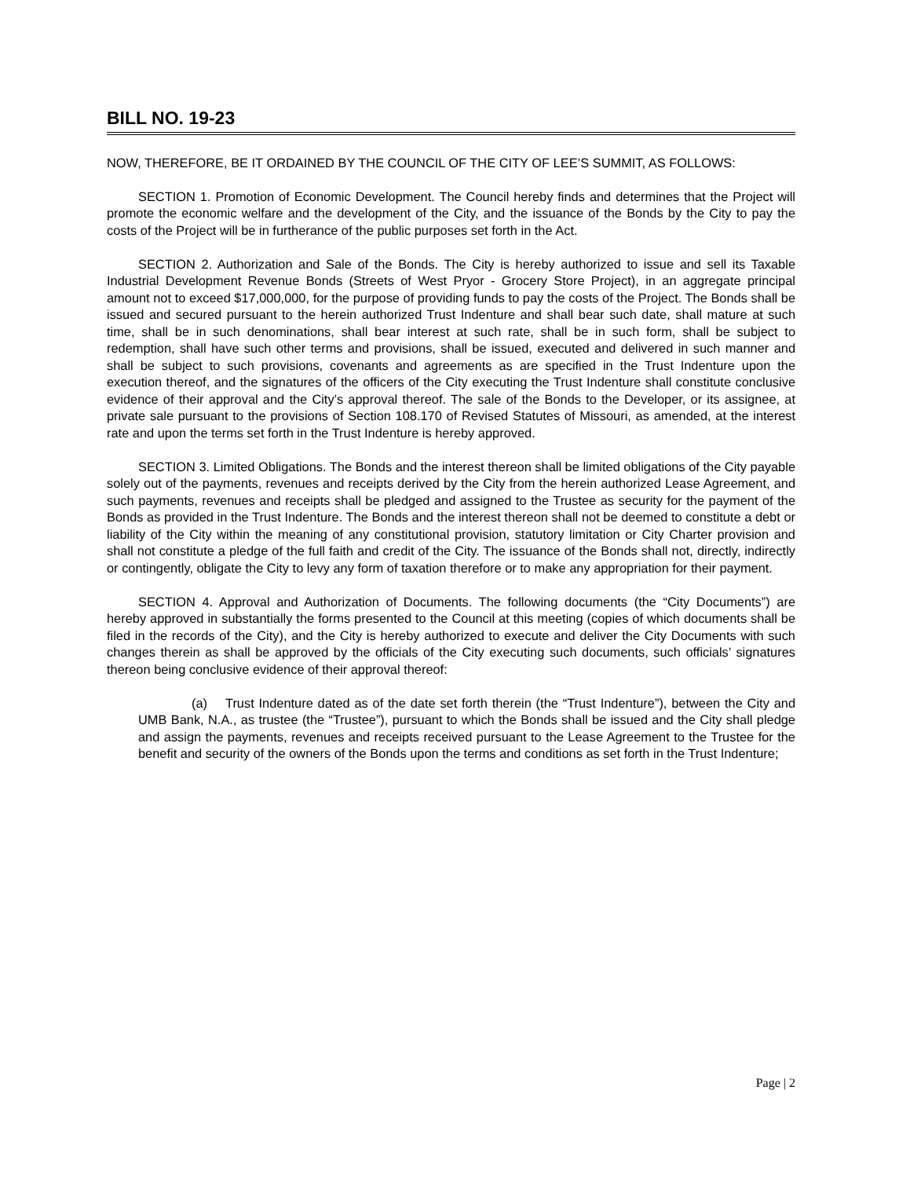BILL NO. 19-23
NOW, THEREFORE, BE IT ORDAINED BY THE COUNCIL OF THE CITY OF LEE’S SUMMIT, AS FOLLOWS:
SECTION 1. Promotion of Economic Development. The Council hereby finds and determines that the Project will promote the economic welfare and the development of the City, and the issuance of the Bonds by the City to pay the costs of the Project will be in furtherance of the public purposes set forth in the Act.
SECTION 2. Authorization and Sale of the Bonds. The City is hereby authorized to issue and sell its Taxable Industrial Development Revenue Bonds (Streets of West Pryor - Grocery Store Project), in an aggregate principal amount not to exceed $17,000,000, for the purpose of providing funds to pay the costs of the Project. The Bonds shall be issued and secured pursuant to the herein authorized Trust Indenture and shall bear such date, shall mature at such time, shall be in such denominations, shall bear interest at such rate, shall be in such form, shall be subject to redemption, shall have such other terms and provisions, shall be issued, executed and delivered in such manner and shall be subject to such provisions, covenants and agreements as are specified in the Trust Indenture upon the execution thereof, and the signatures of the officers of the City executing the Trust Indenture shall constitute conclusive evidence of their approval and the City’s approval thereof. The sale of the Bonds to the Developer, or its assignee, at private sale pursuant to the provisions of Section 108.170 of Revised Statutes of Missouri, as amended, at the interest rate and upon the terms set forth in the Trust Indenture is hereby approved.
SECTION 3. Limited Obligations. The Bonds and the interest thereon shall be limited obligations of the City payable solely out of the payments, revenues and receipts derived by the City from the herein authorized Lease Agreement, and such payments, revenues and receipts shall be pledged and assigned to the Trustee as security for the payment of the Bonds as provided in the Trust Indenture. The Bonds and the interest thereon shall not be deemed to constitute a debt or liability of the City within the meaning of any constitutional provision, statutory limitation or City Charter provision and shall not constitute a pledge of the full faith and credit of the City. The issuance of the Bonds shall not, directly, indirectly or contingently, obligate the City to levy any form of taxation therefore or to make any appropriation for their payment.
SECTION 4. Approval and Authorization of Documents. The following documents (the “City Documents”) are hereby approved in substantially the forms presented to the Council at this meeting (copies of which documents shall be filed in the records of the City), and the City is hereby authorized to execute and deliver the City Documents with such changes therein as shall be approved by the officials of the City executing such documents, such officials’ signatures thereon being conclusive evidence of their approval thereof:
(a) Trust Indenture dated as of the date set forth therein (the “Trust Indenture”), between the City and UMB Bank, N.A., as trustee (the “Trustee”), pursuant to which the Bonds shall be issued and the City shall pledge and assign the payments, revenues and receipts received pursuant to the Lease Agreement to the Trustee for the benefit and security of the owners of the Bonds upon the terms and conditions as set forth in the Trust Indenture;
Page | 2